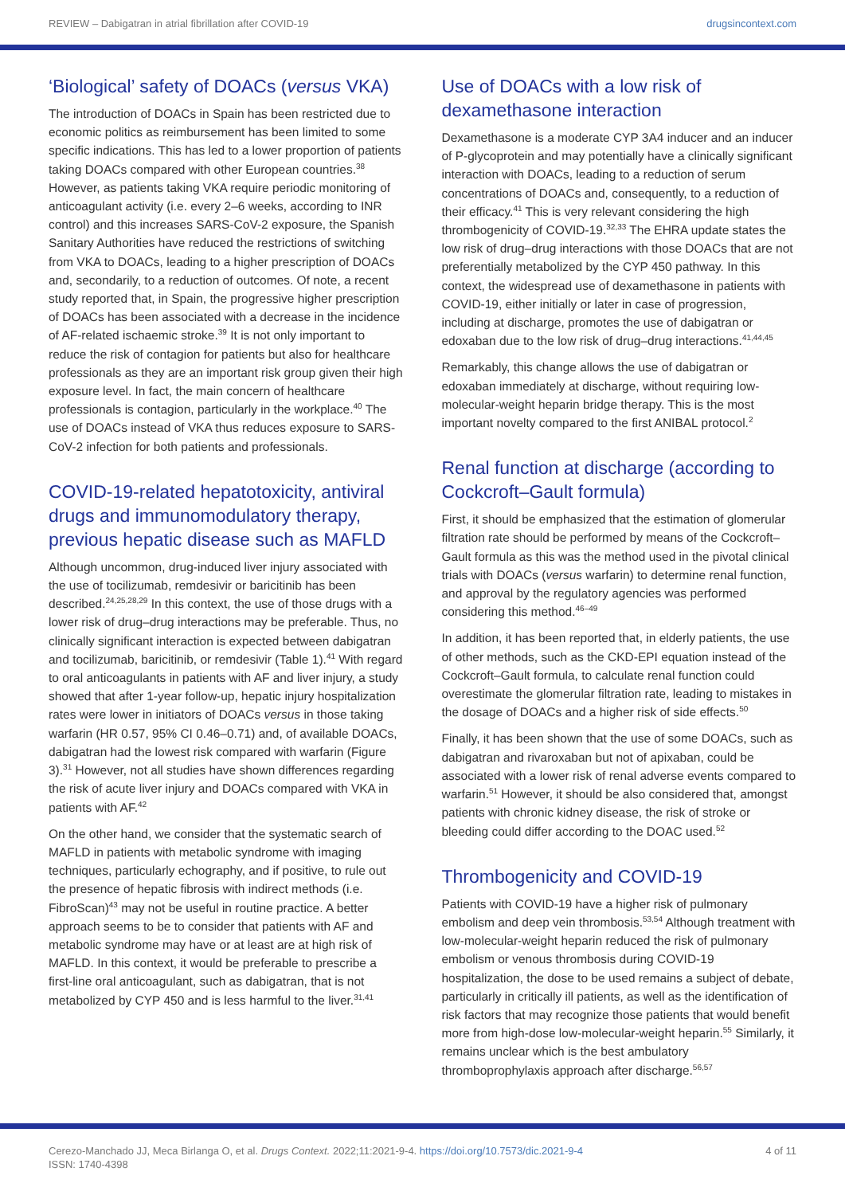REVIEW – Dabigatran in atrial fibrillation after COVID-19 drugsincontext.com
‘Biological’ safety of DOACs (versus VKA)
The introduction of DOACs in Spain has been restricted due to economic politics as reimbursement has been limited to some specific indications. This has led to a lower proportion of patients taking DOACs compared with other European countries.<sup>38</sup> However, as patients taking VKA require periodic monitoring of anticoagulant activity (i.e. every 2–6 weeks, according to INR control) and this increases SARS-CoV-2 exposure, the Spanish Sanitary Authorities have reduced the restrictions of switching from VKA to DOACs, leading to a higher prescription of DOACs and, secondarily, to a reduction of outcomes. Of note, a recent study reported that, in Spain, the progressive higher prescription of DOACs has been associated with a decrease in the incidence of AF-related ischaemic stroke.<sup>39</sup> It is not only important to reduce the risk of contagion for patients but also for healthcare professionals as they are an important risk group given their high exposure level. In fact, the main concern of healthcare professionals is contagion, particularly in the workplace.<sup>40</sup> The use of DOACs instead of VKA thus reduces exposure to SARS-CoV-2 infection for both patients and professionals.
COVID-19-related hepatotoxicity, antiviral drugs and immunomodulatory therapy, previous hepatic disease such as MAFLD
Although uncommon, drug-induced liver injury associated with the use of tocilizumab, remdesivir or baricitinib has been described.<sup>24,25,28,29</sup> In this context, the use of those drugs with a lower risk of drug–drug interactions may be preferable. Thus, no clinically significant interaction is expected between dabigatran and tocilizumab, baricitinib, or remdesivir (Table 1).<sup>41</sup> With regard to oral anticoagulants in patients with AF and liver injury, a study showed that after 1-year follow-up, hepatic injury hospitalization rates were lower in initiators of DOACs versus in those taking warfarin (HR 0.57, 95% CI 0.46–0.71) and, of available DOACs, dabigatran had the lowest risk compared with warfarin (Figure 3).<sup>31</sup> However, not all studies have shown differences regarding the risk of acute liver injury and DOACs compared with VKA in patients with AF.<sup>42</sup>
On the other hand, we consider that the systematic search of MAFLD in patients with metabolic syndrome with imaging techniques, particularly echography, and if positive, to rule out the presence of hepatic fibrosis with indirect methods (i.e. FibroScan)<sup>43</sup> may not be useful in routine practice. A better approach seems to be to consider that patients with AF and metabolic syndrome may have or at least are at high risk of MAFLD. In this context, it would be preferable to prescribe a first-line oral anticoagulant, such as dabigatran, that is not metabolized by CYP 450 and is less harmful to the liver.<sup>31,41</sup>
Use of DOACs with a low risk of dexamethasone interaction
Dexamethasone is a moderate CYP 3A4 inducer and an inducer of P-glycoprotein and may potentially have a clinically significant interaction with DOACs, leading to a reduction of serum concentrations of DOACs and, consequently, to a reduction of their efficacy.<sup>41</sup> This is very relevant considering the high thrombogenicity of COVID-19.<sup>32,33</sup> The EHRA update states the low risk of drug–drug interactions with those DOACs that are not preferentially metabolized by the CYP 450 pathway. In this context, the widespread use of dexamethasone in patients with COVID-19, either initially or later in case of progression, including at discharge, promotes the use of dabigatran or edoxaban due to the low risk of drug–drug interactions.<sup>41,44,45</sup>
Remarkably, this change allows the use of dabigatran or edoxaban immediately at discharge, without requiring low-molecular-weight heparin bridge therapy. This is the most important novelty compared to the first ANIBAL protocol.<sup>2</sup>
Renal function at discharge (according to Cockcroft–Gault formula)
First, it should be emphasized that the estimation of glomerular filtration rate should be performed by means of the Cockcroft–Gault formula as this was the method used in the pivotal clinical trials with DOACs (versus warfarin) to determine renal function, and approval by the regulatory agencies was performed considering this method.<sup>46–49</sup>
In addition, it has been reported that, in elderly patients, the use of other methods, such as the CKD-EPI equation instead of the Cockcroft–Gault formula, to calculate renal function could overestimate the glomerular filtration rate, leading to mistakes in the dosage of DOACs and a higher risk of side effects.<sup>50</sup>
Finally, it has been shown that the use of some DOACs, such as dabigatran and rivaroxaban but not of apixaban, could be associated with a lower risk of renal adverse events compared to warfarin.<sup>51</sup> However, it should be also considered that, amongst patients with chronic kidney disease, the risk of stroke or bleeding could differ according to the DOAC used.<sup>52</sup>
Thrombogenicity and COVID-19
Patients with COVID-19 have a higher risk of pulmonary embolism and deep vein thrombosis.<sup>53,54</sup> Although treatment with low-molecular-weight heparin reduced the risk of pulmonary embolism or venous thrombosis during COVID-19 hospitalization, the dose to be used remains a subject of debate, particularly in critically ill patients, as well as the identification of risk factors that may recognize those patients that would benefit more from high-dose low-molecular-weight heparin.<sup>55</sup> Similarly, it remains unclear which is the best ambulatory thromboprophylaxis approach after discharge.<sup>56,57</sup>
Cerezo-Manchado JJ, Meca Birlanga O, et al. Drugs Context. 2022;11:2021-9-4. https://doi.org/10.7573/dic.2021-9-4
ISSN: 1740-4398
4 of 11